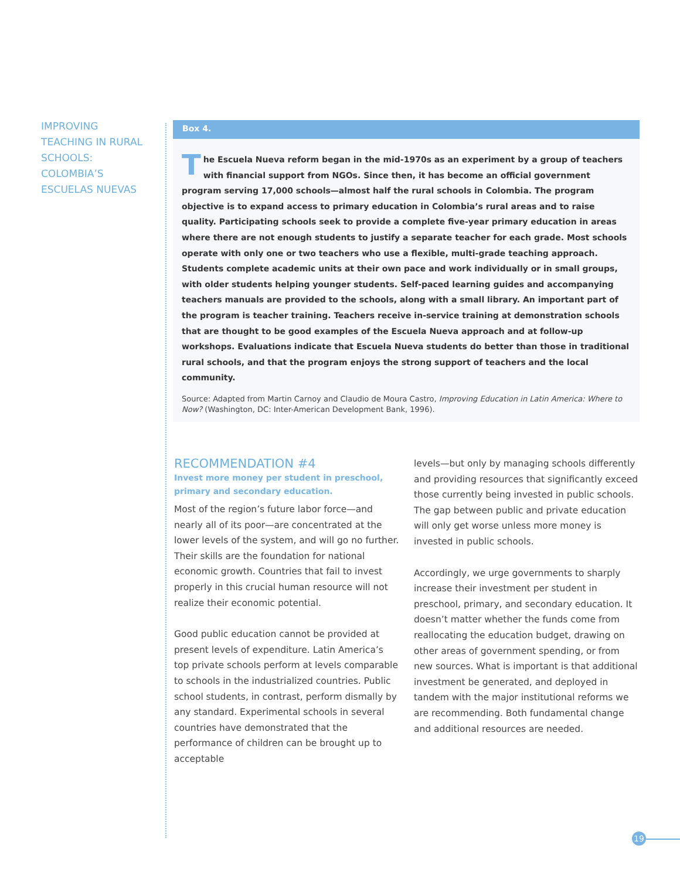IMPROVING
TEACHING IN RURAL
SCHOOLS:
COLOMBIA’S
ESCUELAS NUEVAS
Box 4.
The Escuela Nueva reform began in the mid-1970s as an experiment by a group of teachers with financial support from NGOs. Since then, it has become an official government program serving 17,000 schools—almost half the rural schools in Colombia. The program objective is to expand access to primary education in Colombia’s rural areas and to raise quality. Participating schools seek to provide a complete five-year primary education in areas where there are not enough students to justify a separate teacher for each grade. Most schools operate with only one or two teachers who use a flexible, multi-grade teaching approach. Students complete academic units at their own pace and work individually or in small groups, with older students helping younger students. Self-paced learning guides and accompanying teachers manuals are provided to the schools, along with a small library. An important part of the program is teacher training. Teachers receive in-service training at demonstration schools that are thought to be good examples of the Escuela Nueva approach and at follow-up workshops. Evaluations indicate that Escuela Nueva students do better than those in traditional rural schools, and that the program enjoys the strong support of teachers and the local community.
Source: Adapted from Martin Carnoy and Claudio de Moura Castro, Improving Education in Latin America: Where to Now? (Washington, DC: Inter-American Development Bank, 1996).
RECOMMENDATION #4
Invest more money per student in preschool, primary and secondary education.
Most of the region’s future labor force—and nearly all of its poor—are concentrated at the lower levels of the system, and will go no further. Their skills are the foundation for national economic growth. Countries that fail to invest properly in this crucial human resource will not realize their economic potential.
Good public education cannot be provided at present levels of expenditure. Latin America’s top private schools perform at levels comparable to schools in the industrialized countries. Public school students, in contrast, perform dismally by any standard. Experimental schools in several countries have demonstrated that the performance of children can be brought up to acceptable
levels—but only by managing schools differently and providing resources that significantly exceed those currently being invested in public schools. The gap between public and private education will only get worse unless more money is invested in public schools.
Accordingly, we urge governments to sharply increase their investment per student in preschool, primary, and secondary education. It doesn’t matter whether the funds come from reallocating the education budget, drawing on other areas of government spending, or from new sources. What is important is that additional investment be generated, and deployed in tandem with the major institutional reforms we are recommending. Both fundamental change and additional resources are needed.
19